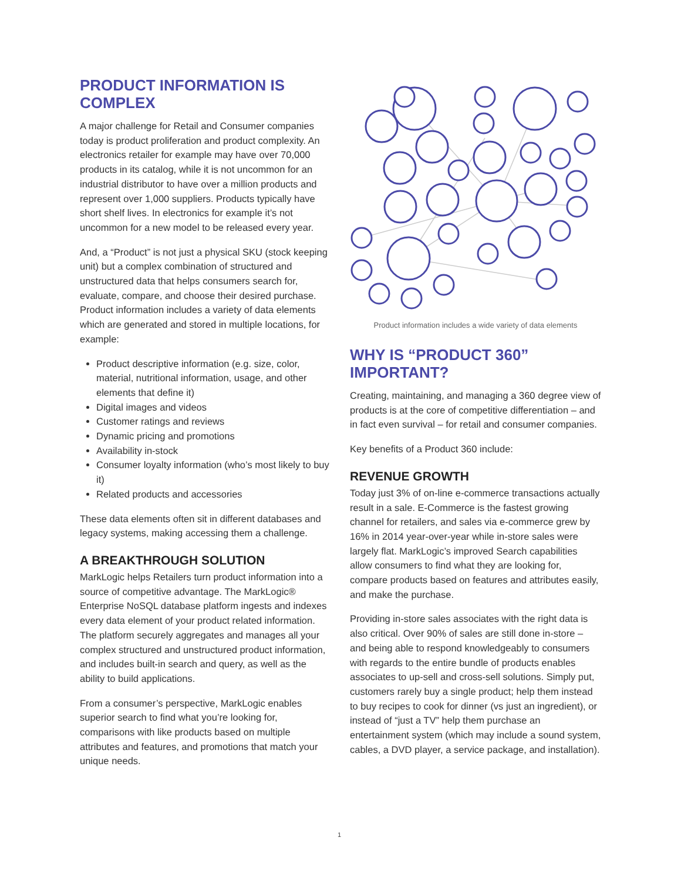PRODUCT INFORMATION IS COMPLEX
A major challenge for Retail and Consumer companies today is product proliferation and product complexity. An electronics retailer for example may have over 70,000 products in its catalog, while it is not uncommon for an industrial distributor to have over a million products and represent over 1,000 suppliers. Products typically have short shelf lives. In electronics for example it’s not uncommon for a new model to be released every year.
And, a “Product” is not just a physical SKU (stock keeping unit) but a complex combination of structured and unstructured data that helps consumers search for, evaluate, compare, and choose their desired purchase. Product information includes a variety of data elements which are generated and stored in multiple locations, for example:
Product descriptive information (e.g. size, color, material, nutritional information, usage, and other elements that define it)
Digital images and videos
Customer ratings and reviews
Dynamic pricing and promotions
Availability in-stock
Consumer loyalty information (who’s most likely to buy it)
Related products and accessories
These data elements often sit in different databases and legacy systems, making accessing them a challenge.
A BREAKTHROUGH SOLUTION
MarkLogic helps Retailers turn product information into a source of competitive advantage. The MarkLogic® Enterprise NoSQL database platform ingests and indexes every data element of your product related information. The platform securely aggregates and manages all your complex structured and unstructured product information, and includes built-in search and query, as well as the ability to build applications.
From a consumer’s perspective, MarkLogic enables superior search to find what you’re looking for, comparisons with like products based on multiple attributes and features, and promotions that match your unique needs.
Product information includes a wide variety of data elements
WHY IS “PRODUCT 360” IMPORTANT?
Creating, maintaining, and managing a 360 degree view of products is at the core of competitive differentiation – and in fact even survival – for retail and consumer companies.
Key benefits of a Product 360 include:
REVENUE GROWTH
Today just 3% of on-line e-commerce transactions actually result in a sale. E-Commerce is the fastest growing channel for retailers, and sales via e-commerce grew by 16% in 2014 year-over-year while in-store sales were largely flat. MarkLogic’s improved Search capabilities allow consumers to find what they are looking for, compare products based on features and attributes easily, and make the purchase.
Providing in-store sales associates with the right data is also critical. Over 90% of sales are still done in-store – and being able to respond knowledgeably to consumers with regards to the entire bundle of products enables associates to up-sell and cross-sell solutions. Simply put, customers rarely buy a single product; help them instead to buy recipes to cook for dinner (vs just an ingredient), or instead of “just a TV” help them purchase an entertainment system (which may include a sound system, cables, a DVD player, a service package, and installation).
1